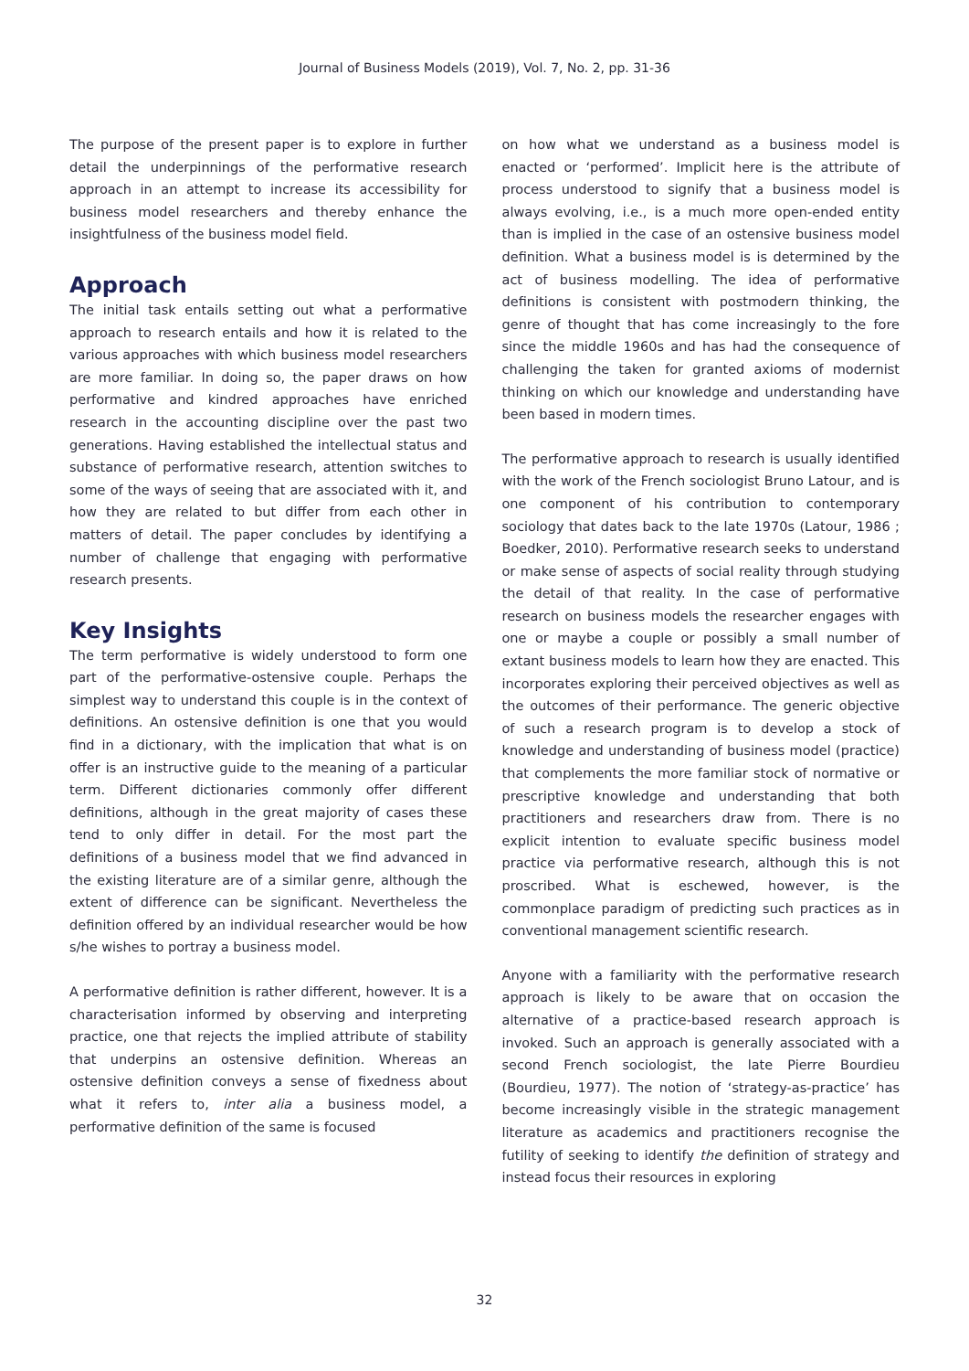Journal of Business Models (2019), Vol. 7, No. 2, pp. 31-36
The purpose of the present paper is to explore in further detail the underpinnings of the performative research approach in an attempt to increase its accessibility for business model researchers and thereby enhance the insightfulness of the business model field.
Approach
The initial task entails setting out what a performative approach to research entails and how it is related to the various approaches with which business model researchers are more familiar. In doing so, the paper draws on how performative and kindred approaches have enriched research in the accounting discipline over the past two generations. Having established the intellectual status and substance of performative research, attention switches to some of the ways of seeing that are associated with it, and how they are related to but differ from each other in matters of detail. The paper concludes by identifying a number of challenge that engaging with performative research presents.
Key Insights
The term performative is widely understood to form one part of the performative-ostensive couple. Perhaps the simplest way to understand this couple is in the context of definitions. An ostensive definition is one that you would find in a dictionary, with the implication that what is on offer is an instructive guide to the meaning of a particular term. Different dictionaries commonly offer different definitions, although in the great majority of cases these tend to only differ in detail. For the most part the definitions of a business model that we find advanced in the existing literature are of a similar genre, although the extent of difference can be significant. Nevertheless the definition offered by an individual researcher would be how s/he wishes to portray a business model.
A performative definition is rather different, however. It is a characterisation informed by observing and interpreting practice, one that rejects the implied attribute of stability that underpins an ostensive definition. Whereas an ostensive definition conveys a sense of fixedness about what it refers to, inter alia a business model, a performative definition of the same is focused
on how what we understand as a business model is enacted or ‘performed’. Implicit here is the attribute of process understood to signify that a business model is always evolving, i.e., is a much more open-ended entity than is implied in the case of an ostensive business model definition. What a business model is is determined by the act of business modelling. The idea of performative definitions is consistent with postmodern thinking, the genre of thought that has come increasingly to the fore since the middle 1960s and has had the consequence of challenging the taken for granted axioms of modernist thinking on which our knowledge and understanding have been based in modern times.
The performative approach to research is usually identified with the work of the French sociologist Bruno Latour, and is one component of his contribution to contemporary sociology that dates back to the late 1970s (Latour, 1986 ; Boedker, 2010). Performative research seeks to understand or make sense of aspects of social reality through studying the detail of that reality. In the case of performative research on business models the researcher engages with one or maybe a couple or possibly a small number of extant business models to learn how they are enacted. This incorporates exploring their perceived objectives as well as the outcomes of their performance. The generic objective of such a research program is to develop a stock of knowledge and understanding of business model (practice) that complements the more familiar stock of normative or prescriptive knowledge and understanding that both practitioners and researchers draw from. There is no explicit intention to evaluate specific business model practice via performative research, although this is not proscribed. What is eschewed, however, is the commonplace paradigm of predicting such practices as in conventional management scientific research.
Anyone with a familiarity with the performative research approach is likely to be aware that on occasion the alternative of a practice-based research approach is invoked. Such an approach is generally associated with a second French sociologist, the late Pierre Bourdieu (Bourdieu, 1977). The notion of ‘strategy-as-practice’ has become increasingly visible in the strategic management literature as academics and practitioners recognise the futility of seeking to identify the definition of strategy and instead focus their resources in exploring
32